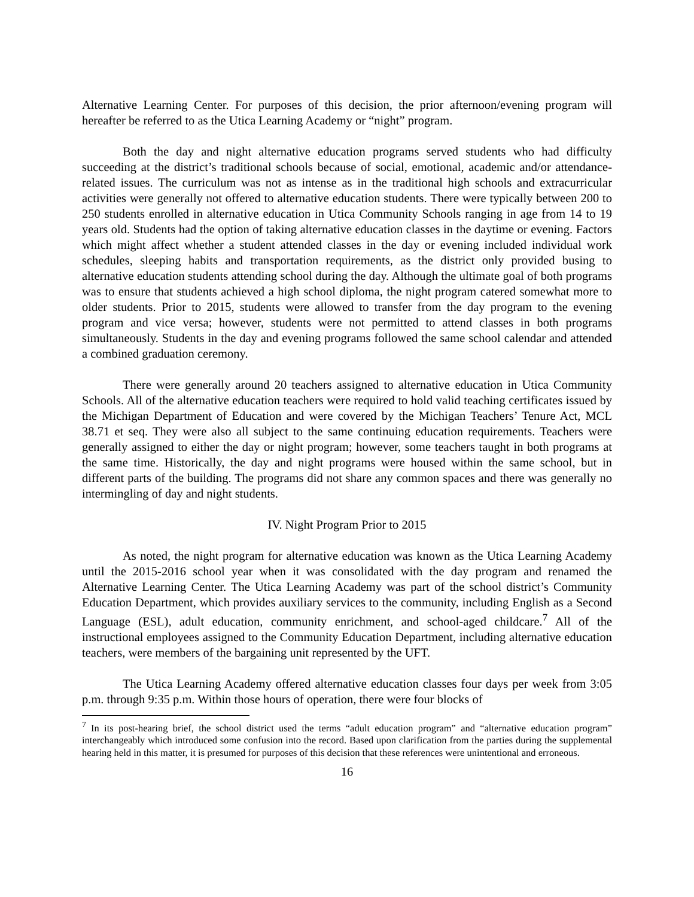Alternative Learning Center. For purposes of this decision, the prior afternoon/evening program will hereafter be referred to as the Utica Learning Academy or “night” program.
Both the day and night alternative education programs served students who had difficulty succeeding at the district’s traditional schools because of social, emotional, academic and/or attendance-related issues. The curriculum was not as intense as in the traditional high schools and extracurricular activities were generally not offered to alternative education students. There were typically between 200 to 250 students enrolled in alternative education in Utica Community Schools ranging in age from 14 to 19 years old. Students had the option of taking alternative education classes in the daytime or evening. Factors which might affect whether a student attended classes in the day or evening included individual work schedules, sleeping habits and transportation requirements, as the district only provided busing to alternative education students attending school during the day. Although the ultimate goal of both programs was to ensure that students achieved a high school diploma, the night program catered somewhat more to older students. Prior to 2015, students were allowed to transfer from the day program to the evening program and vice versa; however, students were not permitted to attend classes in both programs simultaneously. Students in the day and evening programs followed the same school calendar and attended a combined graduation ceremony.
There were generally around 20 teachers assigned to alternative education in Utica Community Schools. All of the alternative education teachers were required to hold valid teaching certificates issued by the Michigan Department of Education and were covered by the Michigan Teachers’ Tenure Act, MCL 38.71 et seq. They were also all subject to the same continuing education requirements. Teachers were generally assigned to either the day or night program; however, some teachers taught in both programs at the same time. Historically, the day and night programs were housed within the same school, but in different parts of the building. The programs did not share any common spaces and there was generally no intermingling of day and night students.
IV. Night Program Prior to 2015
As noted, the night program for alternative education was known as the Utica Learning Academy until the 2015-2016 school year when it was consolidated with the day program and renamed the Alternative Learning Center. The Utica Learning Academy was part of the school district’s Community Education Department, which provides auxiliary services to the community, including English as a Second Language (ESL), adult education, community enrichment, and school-aged childcare.<sup>7</sup> All of the instructional employees assigned to the Community Education Department, including alternative education teachers, were members of the bargaining unit represented by the UFT.
The Utica Learning Academy offered alternative education classes four days per week from 3:05 p.m. through 9:35 p.m. Within those hours of operation, there were four blocks of
<sup>7</sup> In its post-hearing brief, the school district used the terms “adult education program” and “alternative education program” interchangeably which introduced some confusion into the record. Based upon clarification from the parties during the supplemental hearing held in this matter, it is presumed for purposes of this decision that these references were unintentional and erroneous.
16